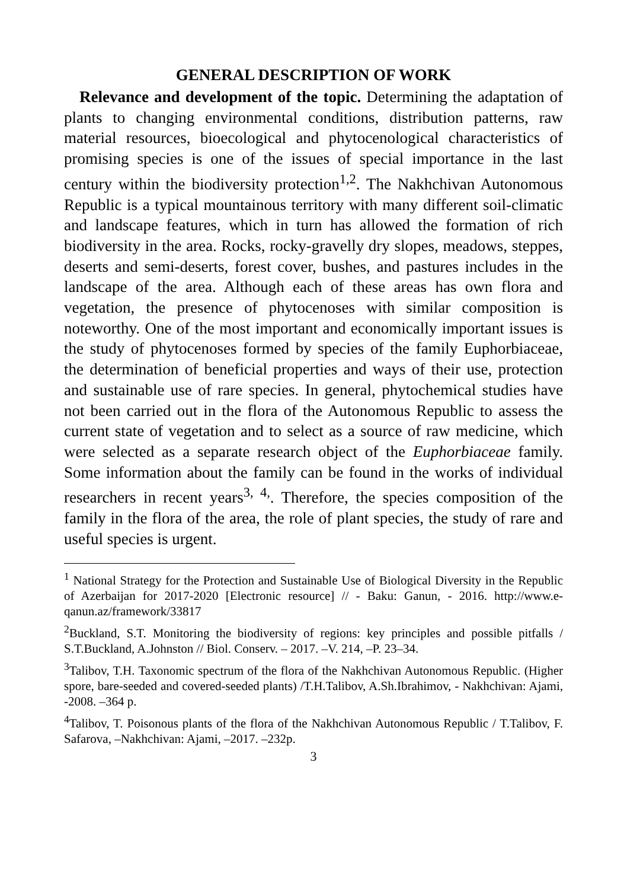GENERAL DESCRIPTION OF WORK
Relevance and development of the topic. Determining the adaptation of plants to changing environmental conditions, distribution patterns, raw material resources, bioecological and phytocenological characteristics of promising species is one of the issues of special importance in the last century within the biodiversity protection<sup>1,2</sup>. The Nakhchivan Autonomous Republic is a typical mountainous territory with many different soil-climatic and landscape features, which in turn has allowed the formation of rich biodiversity in the area. Rocks, rocky-gravelly dry slopes, meadows, steppes, deserts and semi-deserts, forest cover, bushes, and pastures includes in the landscape of the area. Although each of these areas has own flora and vegetation, the presence of phytocenoses with similar composition is noteworthy. One of the most important and economically important issues is the study of phytocenoses formed by species of the family Euphorbiaceae, the determination of beneficial properties and ways of their use, protection and sustainable use of rare species. In general, phytochemical studies have not been carried out in the flora of the Autonomous Republic to assess the current state of vegetation and to select as a source of raw medicine, which were selected as a separate research object of the Euphorbiaceae family. Some information about the family can be found in the works of individual researchers in recent years<sup>3, 4,</sup>. Therefore, the species composition of the family in the flora of the area, the role of plant species, the study of rare and useful species is urgent.
<sup>1</sup> National Strategy for the Protection and Sustainable Use of Biological Diversity in the Republic of Azerbaijan for 2017-2020 [Electronic resource] // - Baku: Ganun, - 2016. http://www.e-qanun.az/framework/33817
<sup>2</sup> Buckland, S.T. Monitoring the biodiversity of regions: key principles and possible pitfalls / S.T.Buckland, A.Johnston // Biol. Conserv. – 2017. –V. 214, –P. 23–34.
<sup>3</sup> Talibov, T.H. Taxonomic spectrum of the flora of the Nakhchivan Autonomous Republic. (Higher spore, bare-seeded and covered-seeded plants) /T.H.Talibov, A.Sh.Ibrahimov, - Nakhchivan: Ajami, -2008. –364 p.
<sup>4</sup> Talibov, T. Poisonous plants of the flora of the Nakhchivan Autonomous Republic / T.Talibov, F. Safarova, –Nakhchivan: Ajami, –2017. –232p.
3